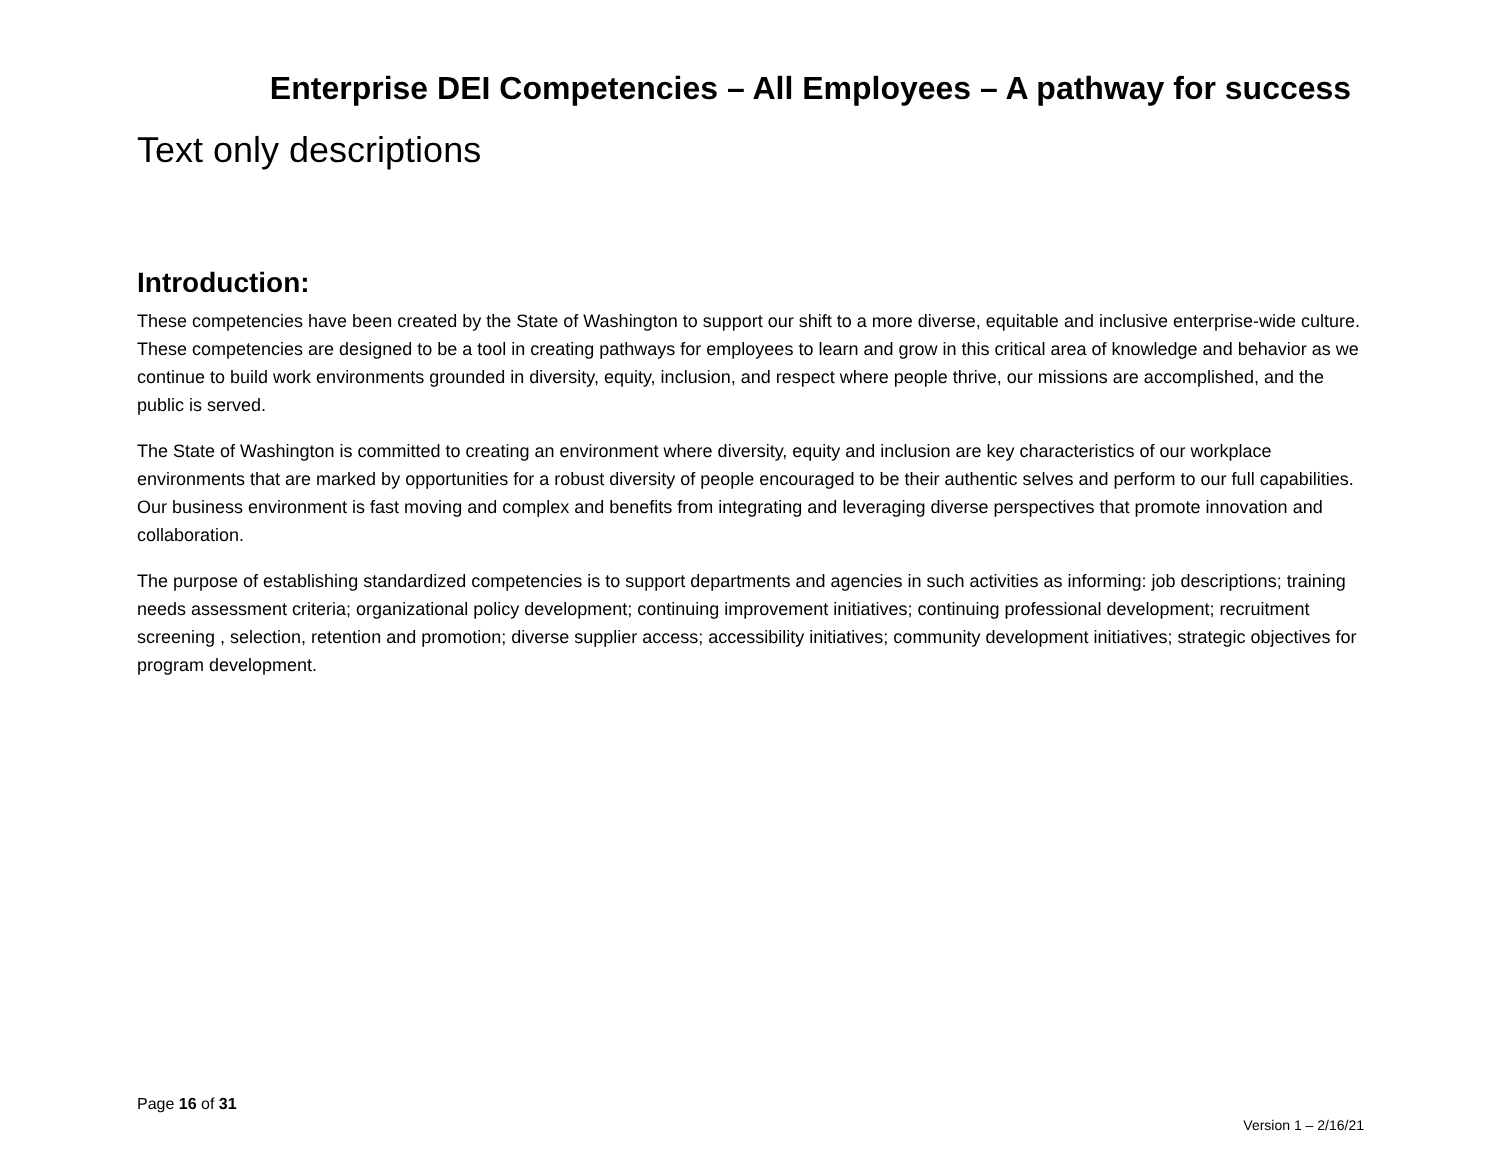Enterprise DEI Competencies – All Employees – A pathway for success
Text only descriptions
Introduction:
These competencies have been created by the State of Washington to support our shift to a more diverse, equitable and inclusive enterprise-wide culture. These competencies are designed to be a tool in creating pathways for employees to learn and grow in this critical area of knowledge and behavior as we continue to build work environments grounded in diversity, equity, inclusion, and respect where people thrive, our missions are accomplished, and the public is served.
The State of Washington is committed to creating an environment where diversity, equity and inclusion are key characteristics of our workplace environments that are marked by opportunities for a robust diversity of people encouraged to be their authentic selves and perform to our full capabilities. Our business environment is fast moving and complex and benefits from integrating and leveraging diverse perspectives that promote innovation and collaboration.
The purpose of establishing standardized competencies is to support departments and agencies in such activities as informing: job descriptions; training needs assessment criteria; organizational policy development; continuing improvement initiatives; continuing professional development; recruitment screening , selection, retention and promotion; diverse supplier access; accessibility initiatives; community development initiatives; strategic objectives for program development.
Page 16 of 31
Version 1 – 2/16/21